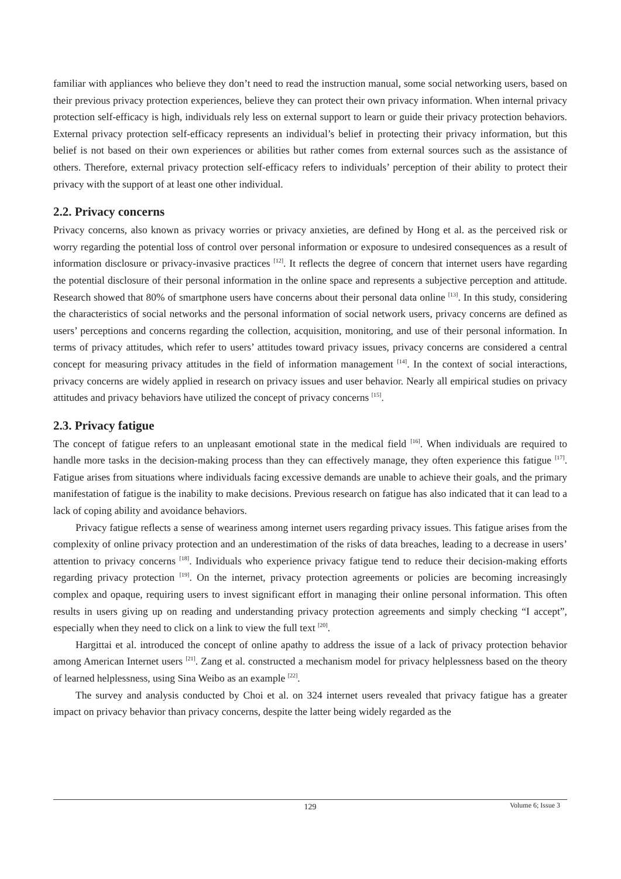familiar with appliances who believe they don’t need to read the instruction manual, some social networking users, based on their previous privacy protection experiences, believe they can protect their own privacy information. When internal privacy protection self-efficacy is high, individuals rely less on external support to learn or guide their privacy protection behaviors. External privacy protection self-efficacy represents an individual’s belief in protecting their privacy information, but this belief is not based on their own experiences or abilities but rather comes from external sources such as the assistance of others. Therefore, external privacy protection self-efficacy refers to individuals’ perception of their ability to protect their privacy with the support of at least one other individual.
2.2. Privacy concerns
Privacy concerns, also known as privacy worries or privacy anxieties, are defined by Hong et al. as the perceived risk or worry regarding the potential loss of control over personal information or exposure to undesired consequences as a result of information disclosure or privacy-invasive practices <sup>[12]</sup>. It reflects the degree of concern that internet users have regarding the potential disclosure of their personal information in the online space and represents a subjective perception and attitude. Research showed that 80% of smartphone users have concerns about their personal data online <sup>[13]</sup>. In this study, considering the characteristics of social networks and the personal information of social network users, privacy concerns are defined as users’ perceptions and concerns regarding the collection, acquisition, monitoring, and use of their personal information. In terms of privacy attitudes, which refer to users’ attitudes toward privacy issues, privacy concerns are considered a central concept for measuring privacy attitudes in the field of information management <sup>[14]</sup>. In the context of social interactions, privacy concerns are widely applied in research on privacy issues and user behavior. Nearly all empirical studies on privacy attitudes and privacy behaviors have utilized the concept of privacy concerns <sup>[15]</sup>.
2.3. Privacy fatigue
The concept of fatigue refers to an unpleasant emotional state in the medical field <sup>[16]</sup>. When individuals are required to handle more tasks in the decision-making process than they can effectively manage, they often experience this fatigue <sup>[17]</sup>. Fatigue arises from situations where individuals facing excessive demands are unable to achieve their goals, and the primary manifestation of fatigue is the inability to make decisions. Previous research on fatigue has also indicated that it can lead to a lack of coping ability and avoidance behaviors.
Privacy fatigue reflects a sense of weariness among internet users regarding privacy issues. This fatigue arises from the complexity of online privacy protection and an underestimation of the risks of data breaches, leading to a decrease in users’ attention to privacy concerns <sup>[18]</sup>. Individuals who experience privacy fatigue tend to reduce their decision-making efforts regarding privacy protection <sup>[19]</sup>. On the internet, privacy protection agreements or policies are becoming increasingly complex and opaque, requiring users to invest significant effort in managing their online personal information. This often results in users giving up on reading and understanding privacy protection agreements and simply checking “I accept”, especially when they need to click on a link to view the full text <sup>[20]</sup>.
Hargittai et al. introduced the concept of online apathy to address the issue of a lack of privacy protection behavior among American Internet users <sup>[21]</sup>. Zang et al. constructed a mechanism model for privacy helplessness based on the theory of learned helplessness, using Sina Weibo as an example <sup>[22]</sup>.
The survey and analysis conducted by Choi et al. on 324 internet users revealed that privacy fatigue has a greater impact on privacy behavior than privacy concerns, despite the latter being widely regarded as the
129
Volume 6; Issue 3